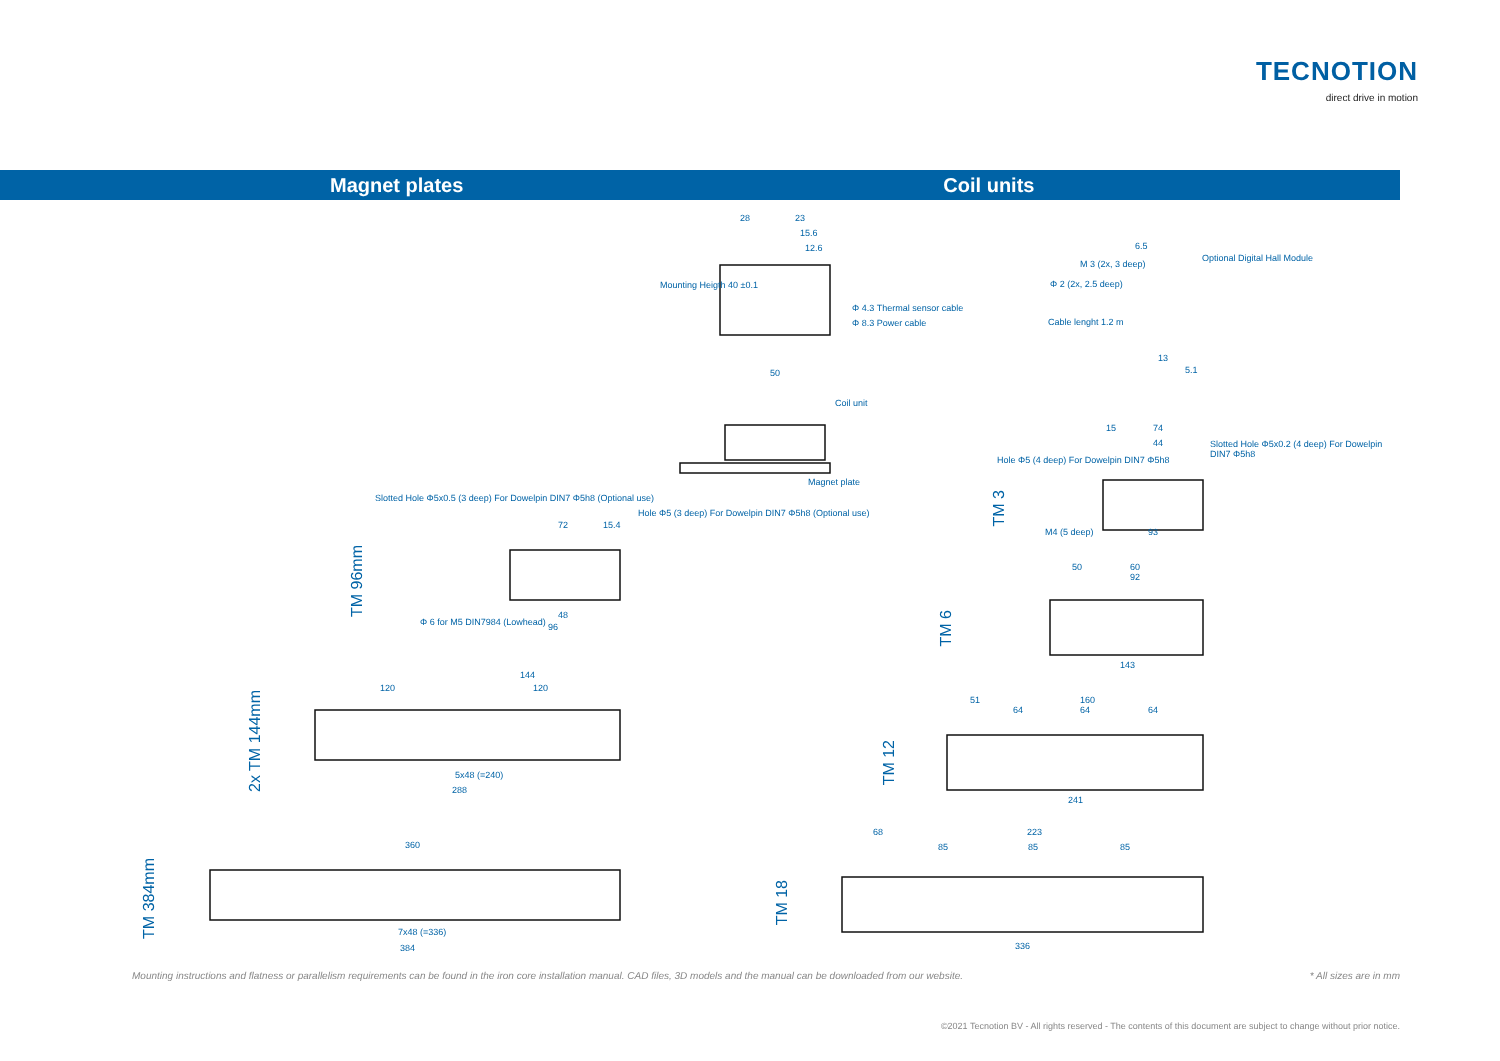TECNOTION
direct drive in motion
Magnet plates Coil units
28 23
15.6
12.6
Mounting Heigth 40 ±0.1
Φ 4.3 Thermal sensor cable
Φ 8.3 Power cable
50
Coil unit
Magnet plate
6.5
M 3 (2x, 3 deep)
Optional Digital Hall Module
Φ 2 (2x, 2.5 deep)
Cable lenght 1.2 m
13
5.1
Slotted Hole Φ5x0.5 (3 deep) For Dowelpin DIN7 Φ5h8 (Optional use)
Hole Φ5 (3 deep) For Dowelpin DIN7 Φ5h8 (Optional use)
72 15.4
48
96 Φ 6 for M5 DIN7984 (Lowhead)
144
120 120
5x48 (=240)
288
360
7x48 (=336)
384
15 74
44 Slotted Hole Φ5x0.2 (4 deep) For Dowelpin DIN7 Φ5h8
Hole Φ5 (4 deep) For Dowelpin DIN7 Φ5h8
93 M4 (5 deep)
50 60
92
143
51 160
64 64 64
241
68 223
85 85 85
336
TM 96mm
2x TM 144mm
TM 384mm
TM 3
TM 6
TM 12
TM 18
Mounting instructions and flatness or parallelism requirements can be found in the iron core installation manual. CAD files, 3D models and the manual can be downloaded from our website.
* All sizes are in mm
©2021 Tecnotion BV - All rights reserved - The contents of this document are subject to change without prior notice.